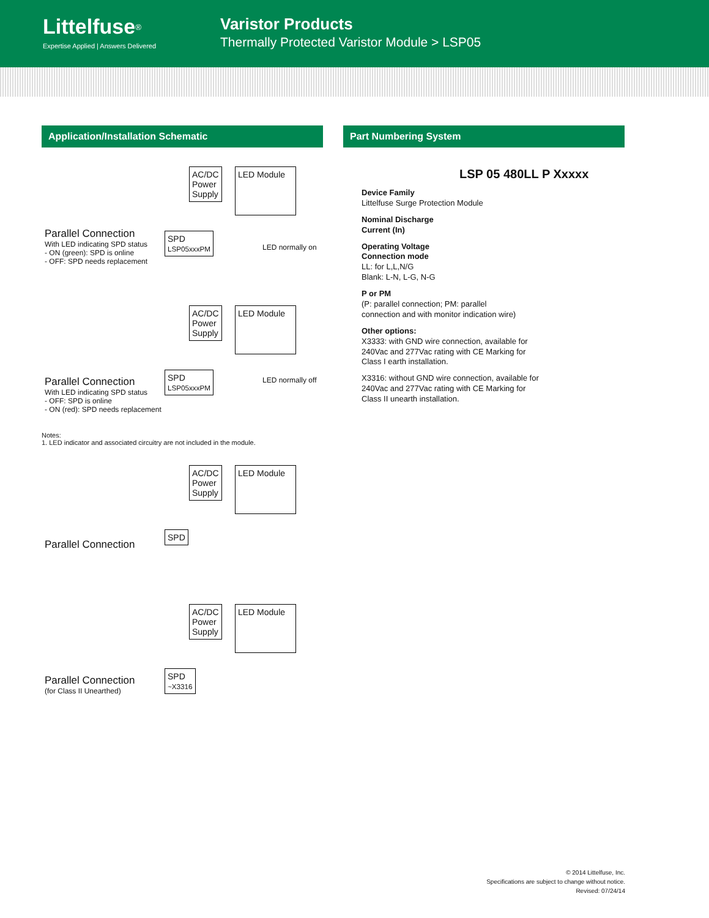Littelfuse<sup>®</sup>
Expertise Applied | Answers Delivered
Varistor Products
Thermally Protected Varistor Module > LSP05
Application/Installation Schematic
AC/DC
Power
Supply
LED Module
SPD
LSP05xxxPM
Parallel Connection
With LED indicating SPD status
- ON (green): SPD is online
- OFF: SPD needs replacement
LED normally on
AC/DC
Power
Supply
LED Module
SPD
LSP05xxxPM
Parallel Connection
With LED indicating SPD status
- OFF: SPD is online
- ON (red): SPD needs replacement
LED normally off
Notes:
1. LED indicator and associated circuitry are not included in the module.
AC/DC
Power
Supply
LED Module
SPD
Parallel Connection
AC/DC
Power
Supply
LED Module
SPD
~X3316
Parallel Connection
(for Class II Unearthed)
Part Numbering System
LSP 05 480LL P Xxxxx
Device Family
Littelfuse Surge Protection Module
Nominal Discharge
Current (In)
Operating Voltage
Connection mode
LL: for L,L,N/G
Blank: L-N, L-G, N-G
P or PM
(P: parallel connection; PM: parallel
connection and with monitor indication wire)
Other options:
X3333: with GND wire connection, available for
240Vac and 277Vac rating with CE Marking for
Class I earth installation.
X3316: without GND wire connection, available for
240Vac and 277Vac rating with CE Marking for
Class II unearth installation.
© 2014 Littelfuse, Inc.
Specifications are subject to change without notice.
Revised: 07/24/14